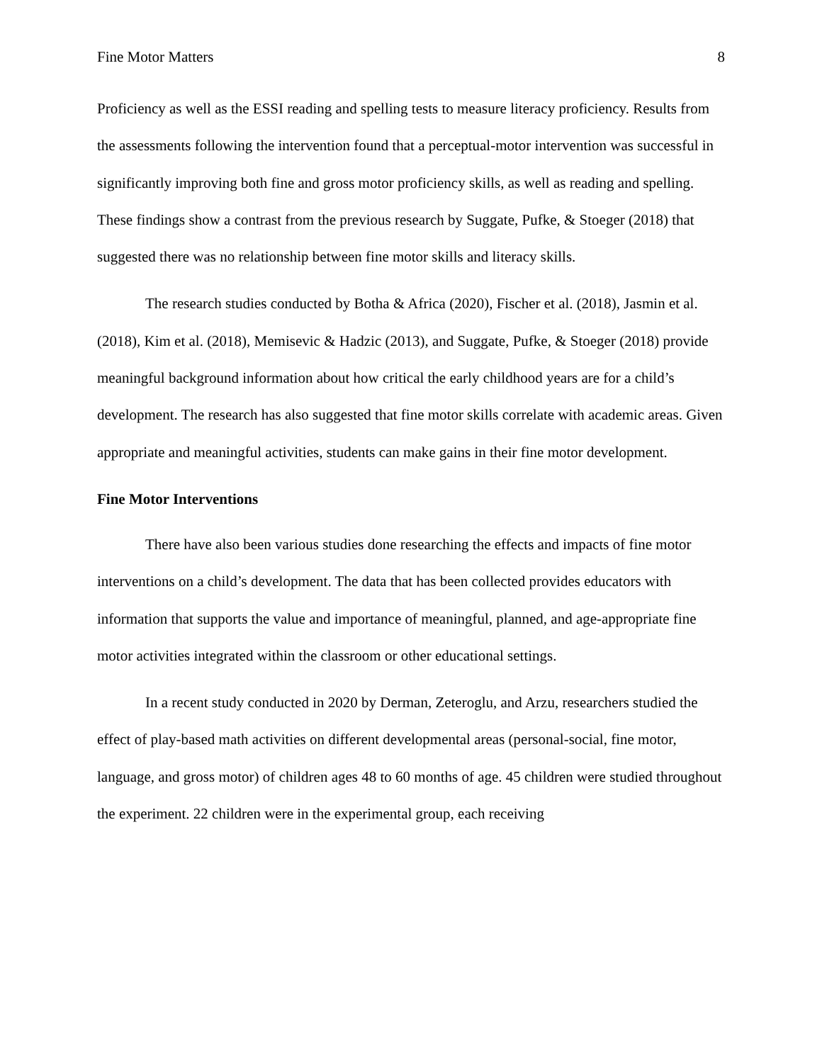Fine Motor Matters 8
Proficiency as well as the ESSI reading and spelling tests to measure literacy proficiency. Results from the assessments following the intervention found that a perceptual-motor intervention was successful in significantly improving both fine and gross motor proficiency skills, as well as reading and spelling. These findings show a contrast from the previous research by Suggate, Pufke, & Stoeger (2018) that suggested there was no relationship between fine motor skills and literacy skills.
The research studies conducted by Botha & Africa (2020), Fischer et al. (2018), Jasmin et al. (2018), Kim et al. (2018), Memisevic & Hadzic (2013), and Suggate, Pufke, & Stoeger (2018) provide meaningful background information about how critical the early childhood years are for a child’s development. The research has also suggested that fine motor skills correlate with academic areas. Given appropriate and meaningful activities, students can make gains in their fine motor development.
Fine Motor Interventions
There have also been various studies done researching the effects and impacts of fine motor interventions on a child’s development. The data that has been collected provides educators with information that supports the value and importance of meaningful, planned, and age-appropriate fine motor activities integrated within the classroom or other educational settings.
In a recent study conducted in 2020 by Derman, Zeteroglu, and Arzu, researchers studied the effect of play-based math activities on different developmental areas (personal-social, fine motor, language, and gross motor) of children ages 48 to 60 months of age. 45 children were studied throughout the experiment. 22 children were in the experimental group, each receiving